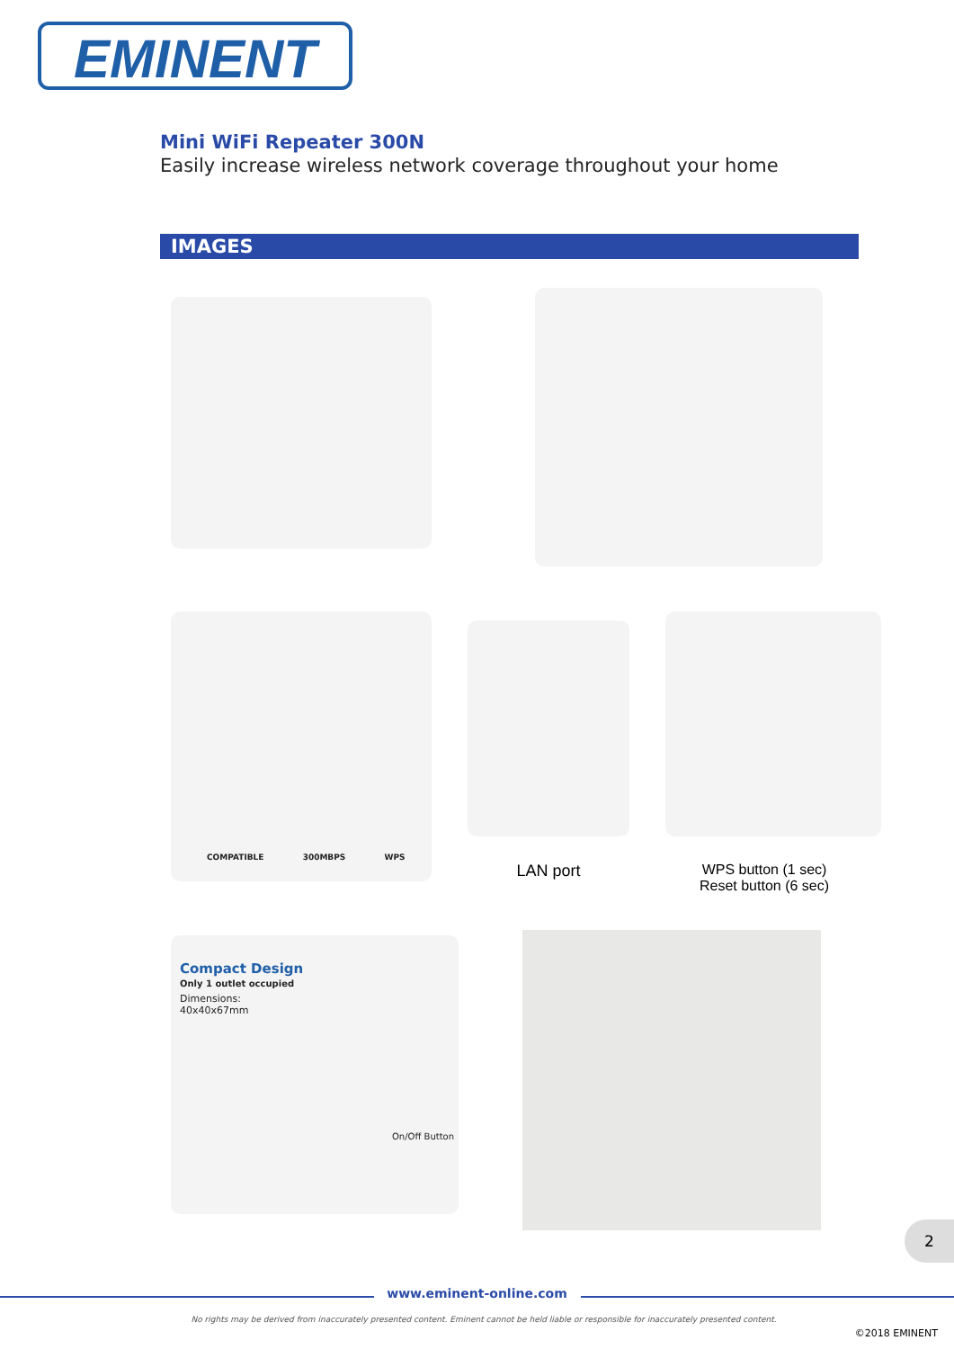EMINENT
Mini WiFi Repeater 300N
Easily increase wireless network coverage throughout your home
IMAGES
COMPATIBLE 300MBPS WPS
LAN port
WPS button (1 sec)
Reset button (6 sec)
Compact Design
Only 1 outlet occupied
Dimensions:
40x40x67mm
On/Off Button
2
www.eminent-online.com
No rights may be derived from inaccurately presented content. Eminent cannot be held liable or responsible for inaccurately presented content.
©2018 EMINENT